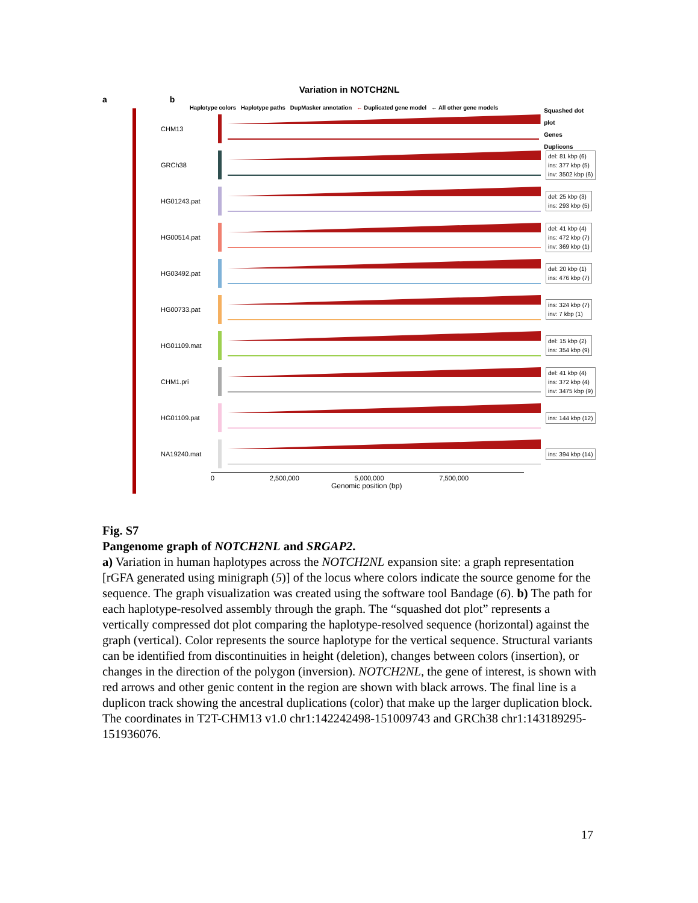Variation in NOTCH2NL
a b
Haplotype colors Haplotype paths DupMasker annotation ← Duplicated gene model ← All other gene models
CHM13 Squashed dot plot
Genes
Duplicons
GRCh38 del: 81 kbp (6)
ins: 377 kbp (5)
inv: 3502 kbp (6)
HG01243.pat del: 25 kbp (3)
ins: 293 kbp (5)
HG00514.pat del: 41 kbp (4)
ins: 472 kbp (7)
inv: 369 kbp (1)
HG03492.pat del: 20 kbp (1)
ins: 476 kbp (7)
HG00733.pat ins: 324 kbp (7)
inv: 7 kbp (1)
HG01109.mat del: 15 kbp (2)
ins: 354 kbp (9)
CHM1.pri del: 41 kbp (4)
ins: 372 kbp (4)
inv: 3475 kbp (9)
HG01109.pat ins: 144 kbp (12)
NA19240.mat ins: 394 kbp (14)
0 2,500,000 5,000,000 7,500,000
Genomic position (bp)
Fig. S7
Pangenome graph of NOTCH2NL and SRGAP2.
a) Variation in human haplotypes across the NOTCH2NL expansion site: a graph representation [rGFA generated using minigraph (5)] of the locus where colors indicate the source genome for the sequence. The graph visualization was created using the software tool Bandage (6). b) The path for each haplotype-resolved assembly through the graph. The “squashed dot plot” represents a vertically compressed dot plot comparing the haplotype-resolved sequence (horizontal) against the graph (vertical). Color represents the source haplotype for the vertical sequence. Structural variants can be identified from discontinuities in height (deletion), changes between colors (insertion), or changes in the direction of the polygon (inversion). NOTCH2NL, the gene of interest, is shown with red arrows and other genic content in the region are shown with black arrows. The final line is a duplicon track showing the ancestral duplications (color) that make up the larger duplication block. The coordinates in T2T-CHM13 v1.0 chr1:142242498-151009743 and GRCh38 chr1:143189295-151936076.
17